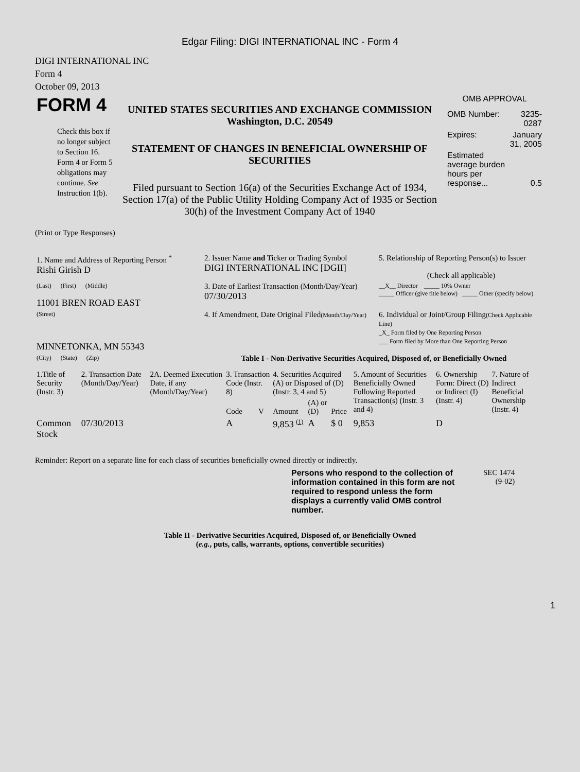Edgar Filing: DIGI INTERNATIONAL INC - Form 4
DIGI INTERNATIONAL INC
Form 4
October 09, 2013
| FORM 4 Check this box if no longer subject to Section 16. Form 4 or Form 5 obligations may continue. See Instruction 1(b). | UNITED STATES SECURITIES AND EXCHANGE COMMISSION Washington, D.C. 20549 STATEMENT OF CHANGES IN BENEFICIAL OWNERSHIP OF SECURITIES Filed pursuant to Section 16(a) of the Securities Exchange Act of 1934, Section 17(a) of the Public Utility Holding Company Act of 1935 or Section 30(h) of the Investment Company Act of 1940 | OMB APPROVAL / OMB Number: / 3235-0287 / / Expires: / January 31, 2005 / / Estimated average burden hours per response... / 0.5 / |
(Print or Type Responses)
| 1. Name and Address of Reporting Person <sup>*</sup> Rishi Girish D | 2. Issuer Name and Ticker or Trading Symbol DIGI INTERNATIONAL INC [DGII] | 5. Relationship of Reporting Person(s) to Issuer (Check all applicable) |
| (Last) (First) (Middle) 11001 BREN ROAD EAST | 3. Date of Earliest Transaction (Month/Day/Year) 07/30/2013 | __X__ Director _____ 10% Owner _____ Officer (give title below) _____ Other (specify below) |
| (Street) MINNETONKA, MN 55343 | 4. If Amendment, Date Original Filed (Month/Day/Year) | 6. Individual or Joint/Group Filing (Check Applicable Line) _X_ Form filed by One Reporting Person ___ Form filed by More than One Reporting Person |
| (City) (State) (Zip) | Table I - Non-Derivative Securities Acquired, Disposed of, or Beneficially Owned | |
| 1.Title of Security (Instr. 3) | 2. Transaction Date (Month/Day/Year) | 2A. Deemed Execution Date, if any (Month/Day/Year) | 3. Transaction Code (Instr. 8) | | 4. Securities Acquired (A) or Disposed of (D) (Instr. 3, 4 and 5) | | | 5. Amount of Securities Beneficially Owned Following Reported Transaction(s) (Instr. 3 and 4) | 6. Ownership Form: Direct (D) or Indirect (I) (Instr. 4) | 7. Nature of Indirect Beneficial Ownership (Instr. 4) |
| --- | --- | --- | --- | --- | --- | --- | --- | --- | --- | --- |
| | | | Code | V | Amount | (A) or (D) | Price | | | |
| Common Stock | 07/30/2013 | | A | | 9,853 <sup>(1)</sup> | A | $ 0 | 9,853 | D | |
Reminder: Report on a separate line for each class of securities beneficially owned directly or indirectly.
| Persons who respond to the collection of information contained in this form are not required to respond unless the form displays a currently valid OMB control number. | SEC 1474 (9-02) |
Table II - Derivative Securities Acquired, Disposed of, or Beneficially Owned
(e.g., puts, calls, warrants, options, convertible securities)
1